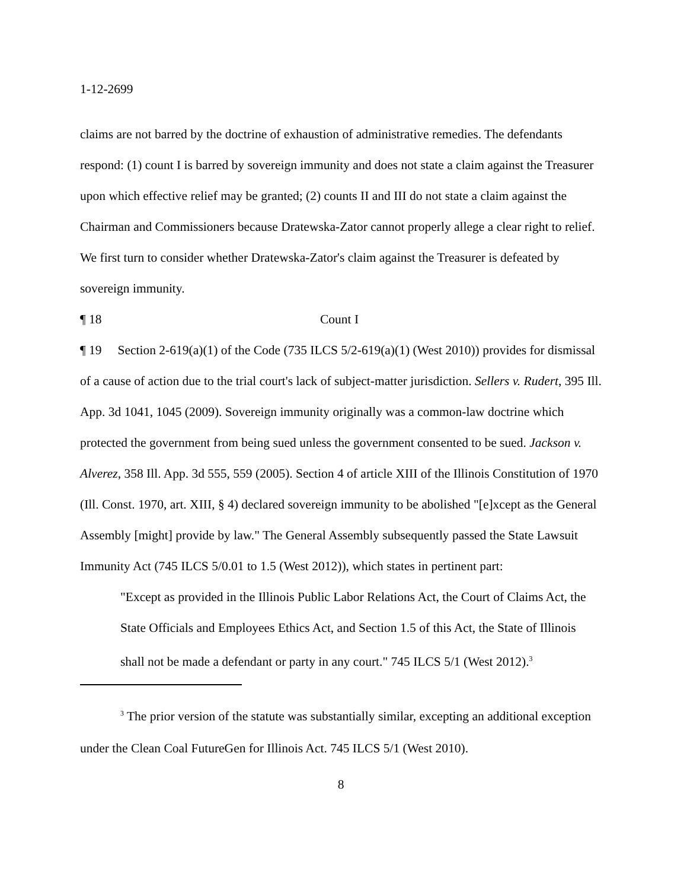1-12-2699
claims are not barred by the doctrine of exhaustion of administrative remedies. The defendants respond: (1) count I is barred by sovereign immunity and does not state a claim against the Treasurer upon which effective relief may be granted; (2) counts II and III do not state a claim against the Chairman and Commissioners because Dratewska-Zator cannot properly allege a clear right to relief. We first turn to consider whether Dratewska-Zator's claim against the Treasurer is defeated by sovereign immunity.
¶ 18 Count I
¶ 19 Section 2-619(a)(1) of the Code (735 ILCS 5/2-619(a)(1) (West 2010)) provides for dismissal of a cause of action due to the trial court's lack of subject-matter jurisdiction. Sellers v. Rudert, 395 Ill. App. 3d 1041, 1045 (2009). Sovereign immunity originally was a common-law doctrine which protected the government from being sued unless the government consented to be sued. Jackson v. Alverez, 358 Ill. App. 3d 555, 559 (2005). Section 4 of article XIII of the Illinois Constitution of 1970 (Ill. Const. 1970, art. XIII, § 4) declared sovereign immunity to be abolished "[e]xcept as the General Assembly [might] provide by law." The General Assembly subsequently passed the State Lawsuit Immunity Act (745 ILCS 5/0.01 to 1.5 (West 2012)), which states in pertinent part:
"Except as provided in the Illinois Public Labor Relations Act, the Court of Claims Act, the State Officials and Employees Ethics Act, and Section 1.5 of this Act, the State of Illinois shall not be made a defendant or party in any court." 745 ILCS 5/1 (West 2012).<sup>3</sup>
<sup>3</sup> The prior version of the statute was substantially similar, excepting an additional exception under the Clean Coal FutureGen for Illinois Act. 745 ILCS 5/1 (West 2010).
8